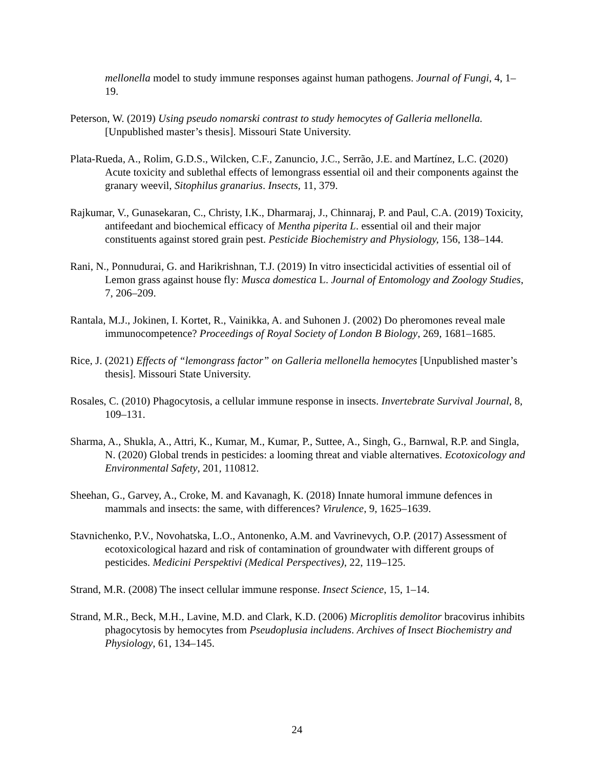mellonella model to study immune responses against human pathogens. Journal of Fungi, 4, 1–19.
Peterson, W. (2019) Using pseudo nomarski contrast to study hemocytes of Galleria mellonella. [Unpublished master’s thesis]. Missouri State University.
Plata-Rueda, A., Rolim, G.D.S., Wilcken, C.F., Zanuncio, J.C., Serrão, J.E. and Martínez, L.C. (2020) Acute toxicity and sublethal effects of lemongrass essential oil and their components against the granary weevil, Sitophilus granarius. Insects, 11, 379.
Rajkumar, V., Gunasekaran, C., Christy, I.K., Dharmaraj, J., Chinnaraj, P. and Paul, C.A. (2019) Toxicity, antifeedant and biochemical efficacy of Mentha piperita L. essential oil and their major constituents against stored grain pest. Pesticide Biochemistry and Physiology, 156, 138–144.
Rani, N., Ponnudurai, G. and Harikrishnan, T.J. (2019) In vitro insecticidal activities of essential oil of Lemon grass against house fly: Musca domestica L. Journal of Entomology and Zoology Studies, 7, 206–209.
Rantala, M.J., Jokinen, I. Kortet, R., Vainikka, A. and Suhonen J. (2002) Do pheromones reveal male immunocompetence? Proceedings of Royal Society of London B Biology, 269, 1681–1685.
Rice, J. (2021) Effects of “lemongrass factor” on Galleria mellonella hemocytes [Unpublished master’s thesis]. Missouri State University.
Rosales, C. (2010) Phagocytosis, a cellular immune response in insects. Invertebrate Survival Journal, 8, 109–131.
Sharma, A., Shukla, A., Attri, K., Kumar, M., Kumar, P., Suttee, A., Singh, G., Barnwal, R.P. and Singla, N. (2020) Global trends in pesticides: a looming threat and viable alternatives. Ecotoxicology and Environmental Safety, 201, 110812.
Sheehan, G., Garvey, A., Croke, M. and Kavanagh, K. (2018) Innate humoral immune defences in mammals and insects: the same, with differences? Virulence, 9, 1625–1639.
Stavnichenko, P.V., Novohatska, L.O., Antonenko, A.M. and Vavrinevych, O.P. (2017) Assessment of ecotoxicological hazard and risk of contamination of groundwater with different groups of pesticides. Medicini Perspektivi (Medical Perspectives), 22, 119–125.
Strand, M.R. (2008) The insect cellular immune response. Insect Science, 15, 1–14.
Strand, M.R., Beck, M.H., Lavine, M.D. and Clark, K.D. (2006) Microplitis demolitor bracovirus inhibits phagocytosis by hemocytes from Pseudoplusia includens. Archives of Insect Biochemistry and Physiology, 61, 134–145.
24